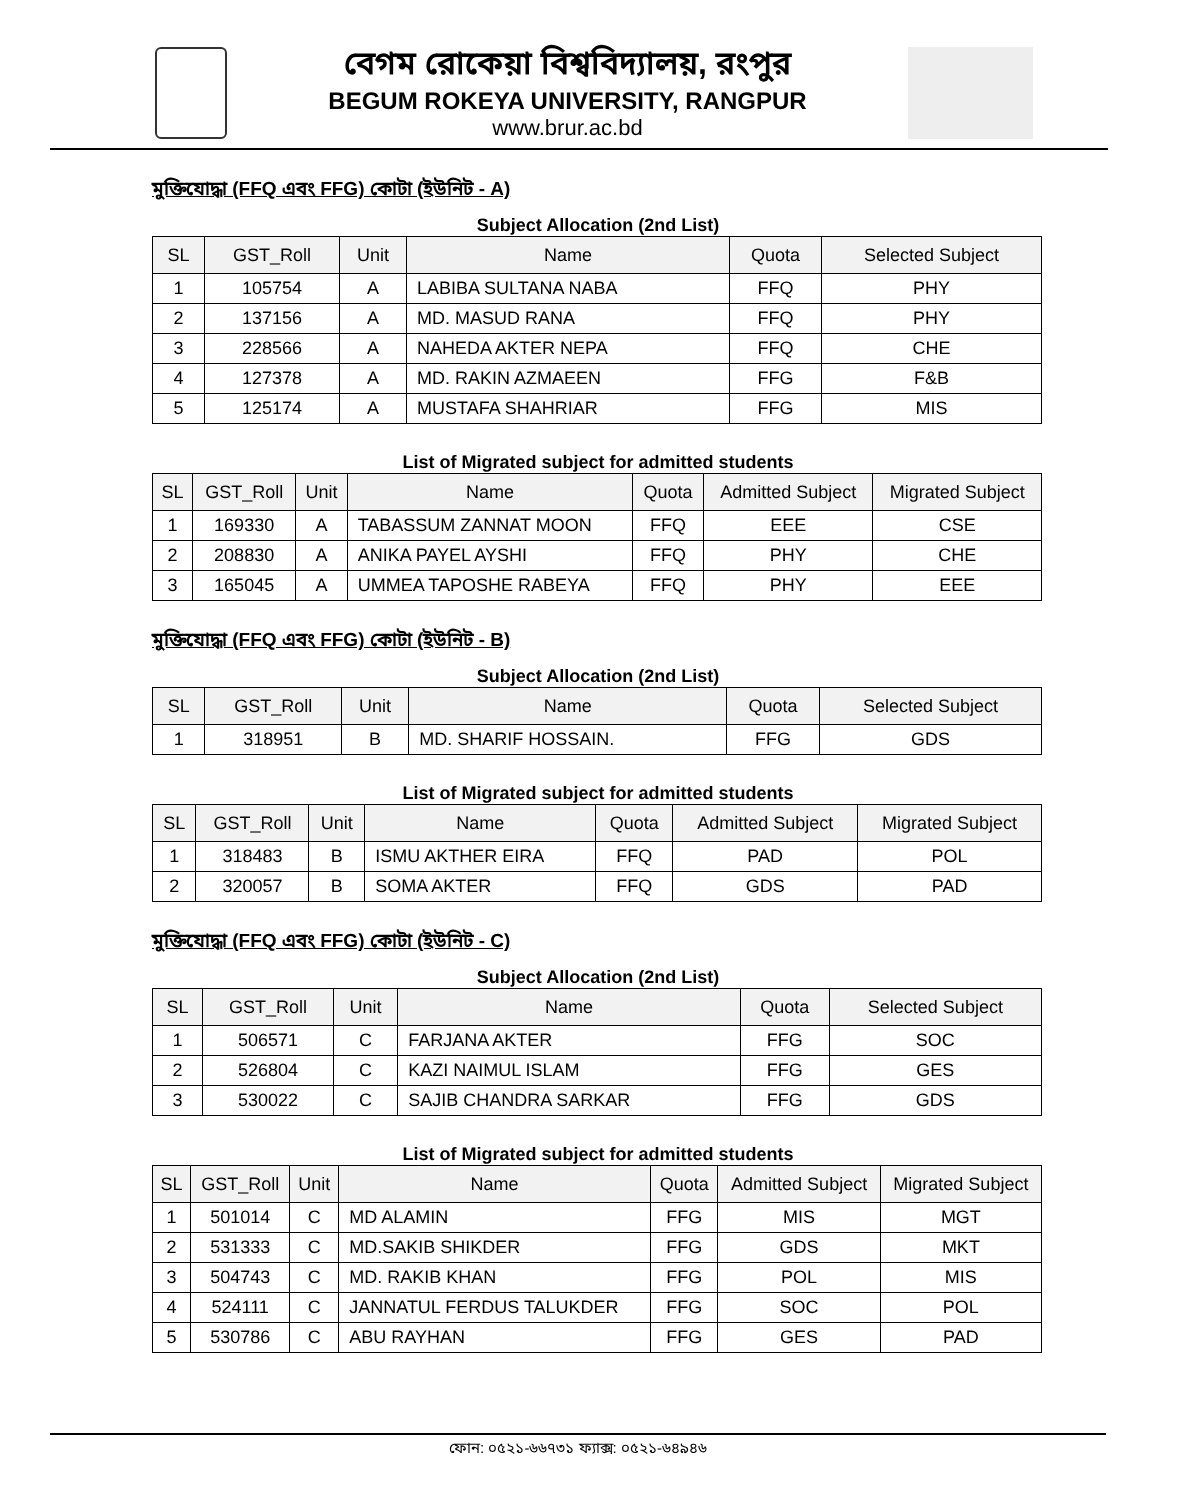বেগম রোকেয়া বিশ্ববিদ্যালয়, রংপুর
BEGUM ROKEYA UNIVERSITY, RANGPUR
www.brur.ac.bd
মুক্তিযোদ্ধা (FFQ এবং FFG) কোটা (ইউনিট - A)
Subject Allocation (2nd List)
| SL | GST_Roll | Unit | Name | Quota | Selected Subject |
| --- | --- | --- | --- | --- | --- |
| 1 | 105754 | A | LABIBA SULTANA NABA | FFQ | PHY |
| 2 | 137156 | A | MD. MASUD RANA | FFQ | PHY |
| 3 | 228566 | A | NAHEDA AKTER NEPA | FFQ | CHE |
| 4 | 127378 | A | MD. RAKIN AZMAEEN | FFG | F&B |
| 5 | 125174 | A | MUSTAFA SHAHRIAR | FFG | MIS |
List of Migrated subject for admitted students
| SL | GST_Roll | Unit | Name | Quota | Admitted Subject | Migrated Subject |
| --- | --- | --- | --- | --- | --- | --- |
| 1 | 169330 | A | TABASSUM ZANNAT MOON | FFQ | EEE | CSE |
| 2 | 208830 | A | ANIKA PAYEL AYSHI | FFQ | PHY | CHE |
| 3 | 165045 | A | UMMEA TAPOSHE RABEYA | FFQ | PHY | EEE |
মুক্তিযোদ্ধা (FFQ এবং FFG) কোটা (ইউনিট - B)
Subject Allocation (2nd List)
| SL | GST_Roll | Unit | Name | Quota | Selected Subject |
| --- | --- | --- | --- | --- | --- |
| 1 | 318951 | B | MD. SHARIF HOSSAIN. | FFG | GDS |
List of Migrated subject for admitted students
| SL | GST_Roll | Unit | Name | Quota | Admitted Subject | Migrated Subject |
| --- | --- | --- | --- | --- | --- | --- |
| 1 | 318483 | B | ISMU AKTHER EIRA | FFQ | PAD | POL |
| 2 | 320057 | B | SOMA AKTER | FFQ | GDS | PAD |
মুক্তিযোদ্ধা (FFQ এবং FFG) কোটা (ইউনিট - C)
Subject Allocation (2nd List)
| SL | GST_Roll | Unit | Name | Quota | Selected Subject |
| --- | --- | --- | --- | --- | --- |
| 1 | 506571 | C | FARJANA AKTER | FFG | SOC |
| 2 | 526804 | C | KAZI NAIMUL ISLAM | FFG | GES |
| 3 | 530022 | C | SAJIB CHANDRA SARKAR | FFG | GDS |
List of Migrated subject for admitted students
| SL | GST_Roll | Unit | Name | Quota | Admitted Subject | Migrated Subject |
| --- | --- | --- | --- | --- | --- | --- |
| 1 | 501014 | C | MD ALAMIN | FFG | MIS | MGT |
| 2 | 531333 | C | MD.SAKIB SHIKDER | FFG | GDS | MKT |
| 3 | 504743 | C | MD. RAKIB KHAN | FFG | POL | MIS |
| 4 | 524111 | C | JANNATUL FERDUS TALUKDER | FFG | SOC | POL |
| 5 | 530786 | C | ABU RAYHAN | FFG | GES | PAD |
ফোন: ০৫২১-৬৬৭৩১ ফ্যাক্স: ০৫২১-৬৪৯৪৬